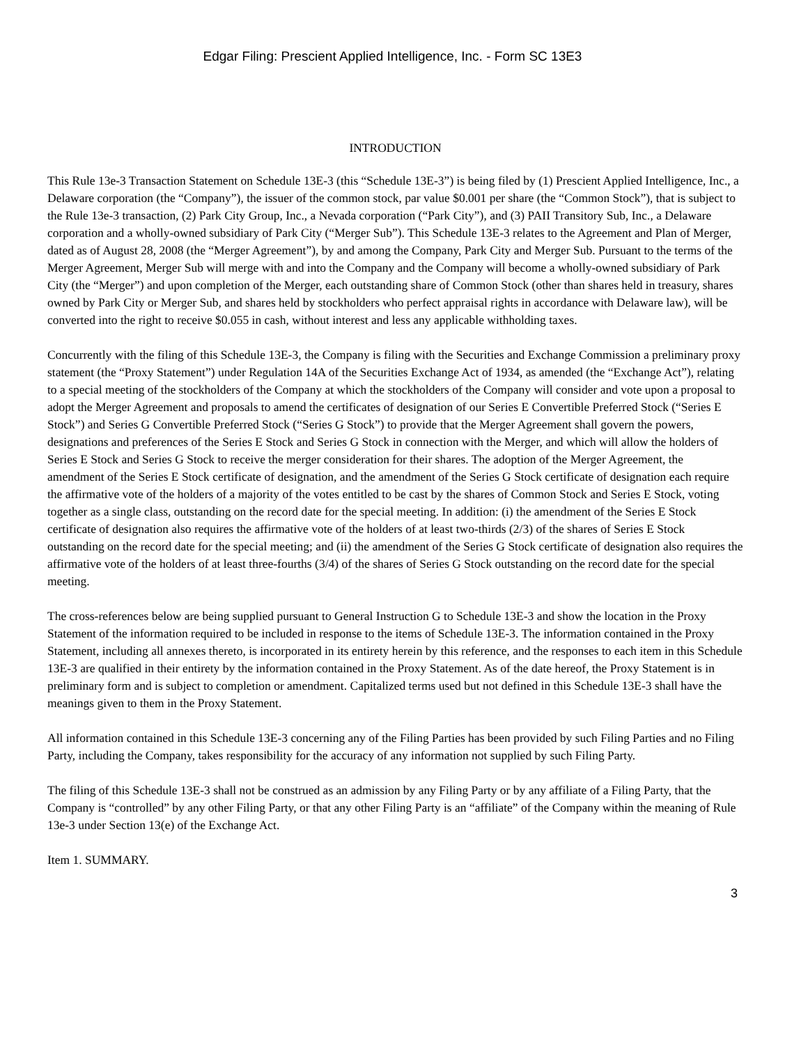Edgar Filing: Prescient Applied Intelligence, Inc. - Form SC 13E3
INTRODUCTION
This Rule 13e-3 Transaction Statement on Schedule 13E-3 (this “Schedule 13E-3”) is being filed by (1) Prescient Applied Intelligence, Inc., a Delaware corporation (the “Company”), the issuer of the common stock, par value $0.001 per share (the “Common Stock”), that is subject to the Rule 13e-3 transaction, (2) Park City Group, Inc., a Nevada corporation (“Park City”), and (3) PAII Transitory Sub, Inc., a Delaware corporation and a wholly-owned subsidiary of Park City (“Merger Sub”). This Schedule 13E-3 relates to the Agreement and Plan of Merger, dated as of August 28, 2008 (the “Merger Agreement”), by and among the Company, Park City and Merger Sub. Pursuant to the terms of the Merger Agreement, Merger Sub will merge with and into the Company and the Company will become a wholly-owned subsidiary of Park City (the “Merger”) and upon completion of the Merger, each outstanding share of Common Stock (other than shares held in treasury, shares owned by Park City or Merger Sub, and shares held by stockholders who perfect appraisal rights in accordance with Delaware law), will be converted into the right to receive $0.055 in cash, without interest and less any applicable withholding taxes.
Concurrently with the filing of this Schedule 13E-3, the Company is filing with the Securities and Exchange Commission a preliminary proxy statement (the “Proxy Statement”) under Regulation 14A of the Securities Exchange Act of 1934, as amended (the “Exchange Act”), relating to a special meeting of the stockholders of the Company at which the stockholders of the Company will consider and vote upon a proposal to adopt the Merger Agreement and proposals to amend the certificates of designation of our Series E Convertible Preferred Stock (“Series E Stock”) and Series G Convertible Preferred Stock (“Series G Stock”) to provide that the Merger Agreement shall govern the powers, designations and preferences of the Series E Stock and Series G Stock in connection with the Merger, and which will allow the holders of Series E Stock and Series G Stock to receive the merger consideration for their shares. The adoption of the Merger Agreement, the amendment of the Series E Stock certificate of designation, and the amendment of the Series G Stock certificate of designation each require the affirmative vote of the holders of a majority of the votes entitled to be cast by the shares of Common Stock and Series E Stock, voting together as a single class, outstanding on the record date for the special meeting. In addition: (i) the amendment of the Series E Stock certificate of designation also requires the affirmative vote of the holders of at least two-thirds (2/3) of the shares of Series E Stock outstanding on the record date for the special meeting; and (ii) the amendment of the Series G Stock certificate of designation also requires the affirmative vote of the holders of at least three-fourths (3/4) of the shares of Series G Stock outstanding on the record date for the special meeting.
The cross-references below are being supplied pursuant to General Instruction G to Schedule 13E-3 and show the location in the Proxy Statement of the information required to be included in response to the items of Schedule 13E-3. The information contained in the Proxy Statement, including all annexes thereto, is incorporated in its entirety herein by this reference, and the responses to each item in this Schedule 13E-3 are qualified in their entirety by the information contained in the Proxy Statement. As of the date hereof, the Proxy Statement is in preliminary form and is subject to completion or amendment. Capitalized terms used but not defined in this Schedule 13E-3 shall have the meanings given to them in the Proxy Statement.
All information contained in this Schedule 13E-3 concerning any of the Filing Parties has been provided by such Filing Parties and no Filing Party, including the Company, takes responsibility for the accuracy of any information not supplied by such Filing Party.
The filing of this Schedule 13E-3 shall not be construed as an admission by any Filing Party or by any affiliate of a Filing Party, that the Company is “controlled” by any other Filing Party, or that any other Filing Party is an “affiliate” of the Company within the meaning of Rule 13e-3 under Section 13(e) of the Exchange Act.
Item 1. SUMMARY.
3